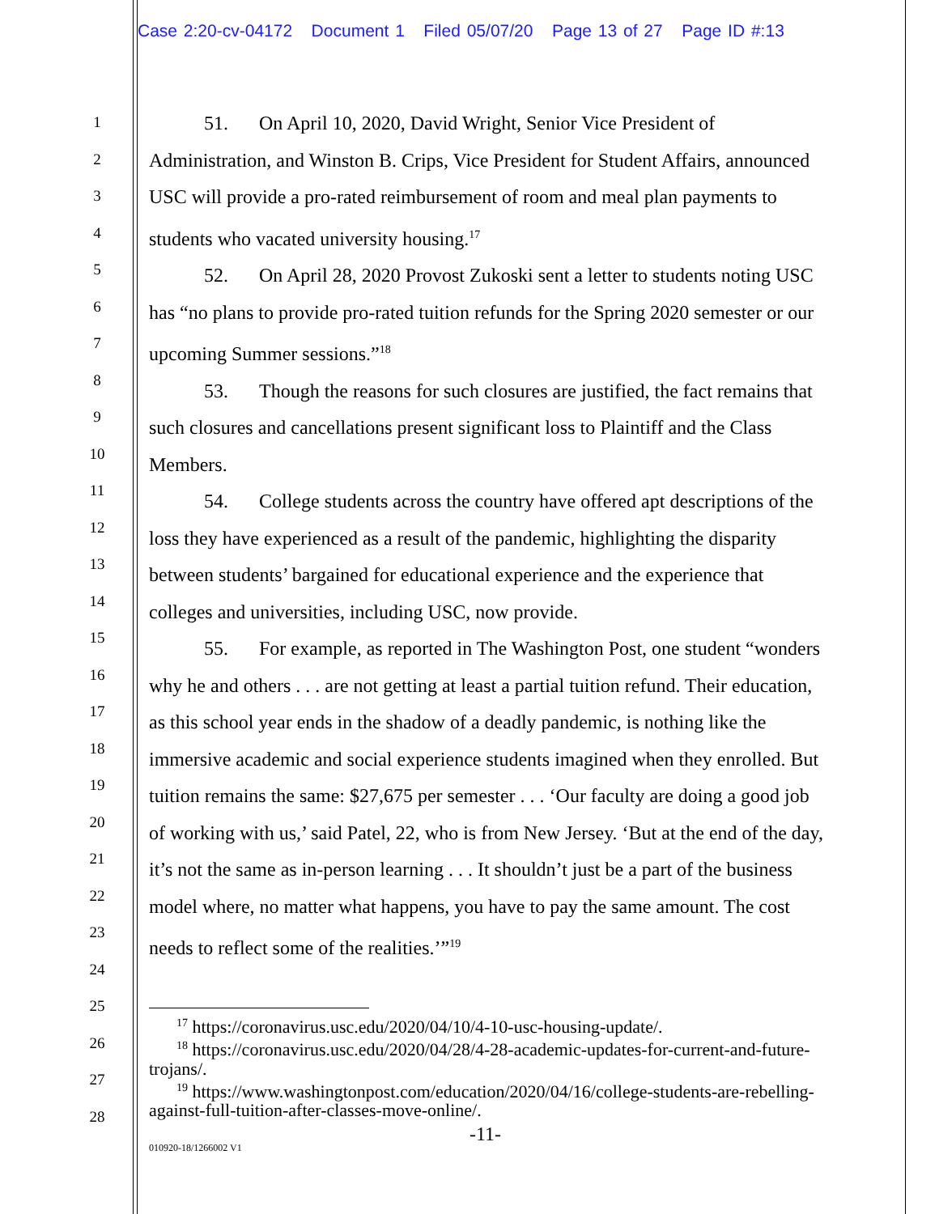Case 2:20-cv-04172 Document 1 Filed 05/07/20 Page 13 of 27 Page ID #:13
1
2
3
4
5
6
7
8
9
10
11
12
13
14
15
16
17
18
19
20
21
22
23
24
25
26
27
28
51. On April 10, 2020, David Wright, Senior Vice President of Administration, and Winston B. Crips, Vice President for Student Affairs, announced USC will provide a pro-rated reimbursement of room and meal plan payments to students who vacated university housing.<sup>17</sup>
52. On April 28, 2020 Provost Zukoski sent a letter to students noting USC has “no plans to provide pro-rated tuition refunds for the Spring 2020 semester or our upcoming Summer sessions.”<sup>18</sup>
53. Though the reasons for such closures are justified, the fact remains that such closures and cancellations present significant loss to Plaintiff and the Class Members.
54. College students across the country have offered apt descriptions of the loss they have experienced as a result of the pandemic, highlighting the disparity between students’ bargained for educational experience and the experience that colleges and universities, including USC, now provide.
55. For example, as reported in The Washington Post, one student “wonders why he and others . . . are not getting at least a partial tuition refund. Their education, as this school year ends in the shadow of a deadly pandemic, is nothing like the immersive academic and social experience students imagined when they enrolled. But tuition remains the same: $27,675 per semester . . . ‘Our faculty are doing a good job of working with us,’ said Patel, 22, who is from New Jersey. ‘But at the end of the day, it’s not the same as in-person learning . . . It shouldn’t just be a part of the business model where, no matter what happens, you have to pay the same amount. The cost needs to reflect some of the realities.’”<sup>19</sup>
<sup>17</sup> https://coronavirus.usc.edu/2020/04/10/4-10-usc-housing-update/.
<sup>18</sup> https://coronavirus.usc.edu/2020/04/28/4-28-academic-updates-for-current-and-future-trojans/.
<sup>19</sup> https://www.washingtonpost.com/education/2020/04/16/college-students-are-rebelling-against-full-tuition-after-classes-move-online/.
-11-
010920-18/1266002 V1